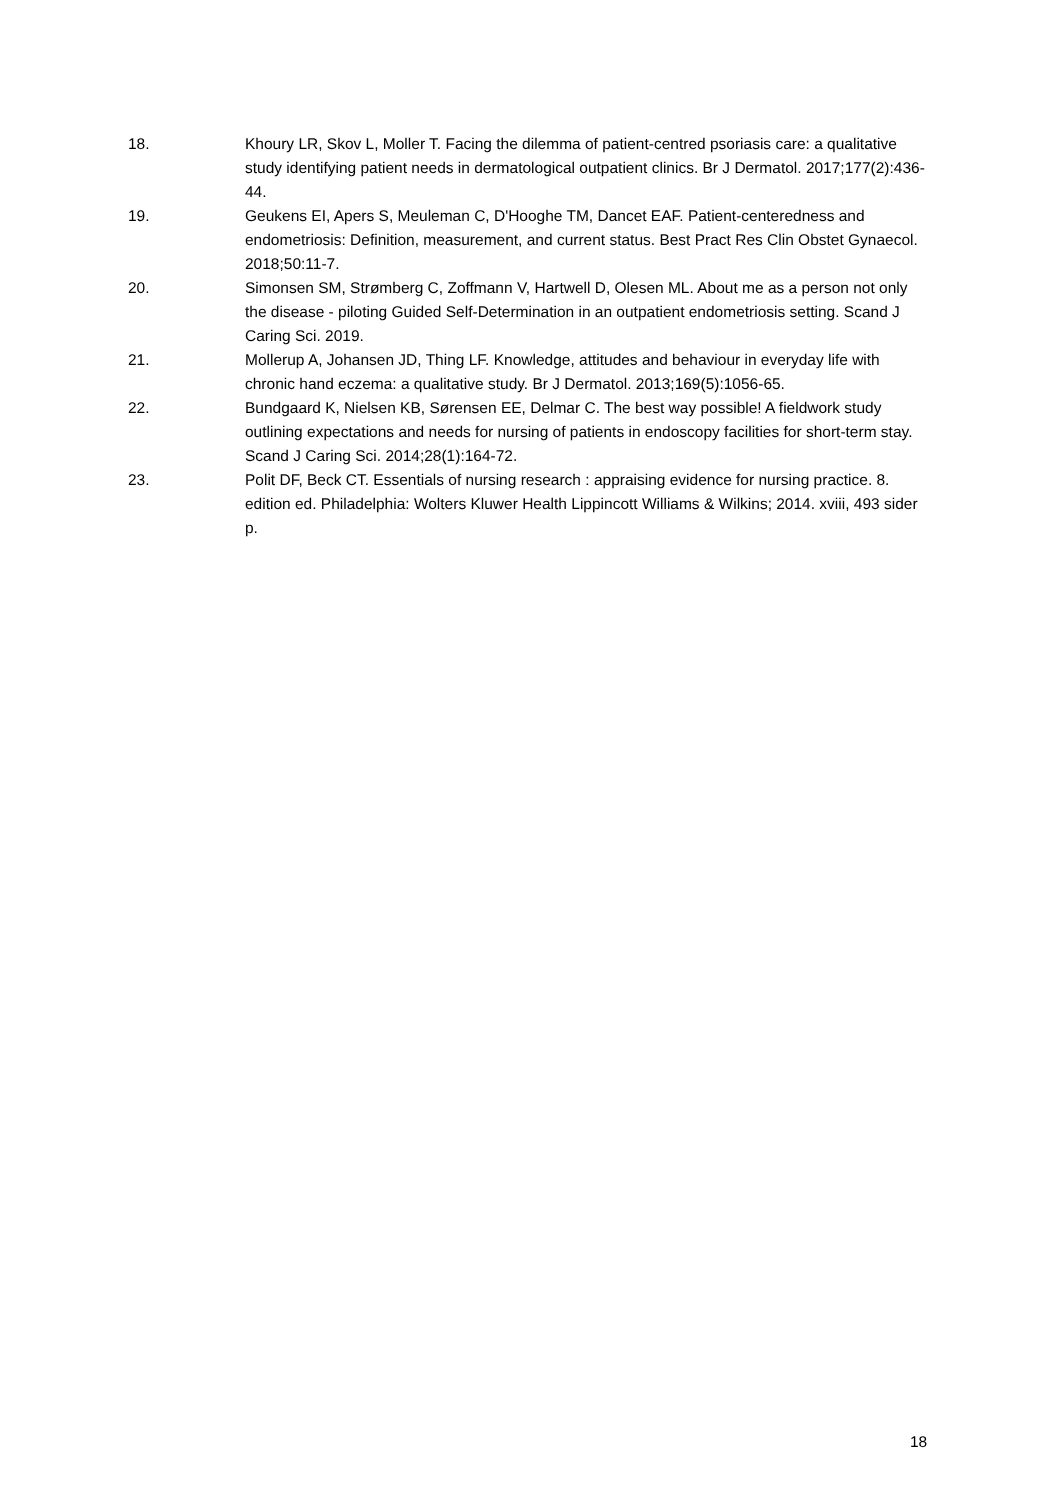18. Khoury LR, Skov L, Moller T. Facing the dilemma of patient-centred psoriasis care: a qualitative study identifying patient needs in dermatological outpatient clinics. Br J Dermatol. 2017;177(2):436-44.
19. Geukens EI, Apers S, Meuleman C, D'Hooghe TM, Dancet EAF. Patient-centeredness and endometriosis: Definition, measurement, and current status. Best Pract Res Clin Obstet Gynaecol. 2018;50:11-7.
20. Simonsen SM, Strømberg C, Zoffmann V, Hartwell D, Olesen ML. About me as a person not only the disease - piloting Guided Self-Determination in an outpatient endometriosis setting. Scand J Caring Sci. 2019.
21. Mollerup A, Johansen JD, Thing LF. Knowledge, attitudes and behaviour in everyday life with chronic hand eczema: a qualitative study. Br J Dermatol. 2013;169(5):1056-65.
22. Bundgaard K, Nielsen KB, Sørensen EE, Delmar C. The best way possible! A fieldwork study outlining expectations and needs for nursing of patients in endoscopy facilities for short-term stay. Scand J Caring Sci. 2014;28(1):164-72.
23. Polit DF, Beck CT. Essentials of nursing research : appraising evidence for nursing practice. 8. edition ed. Philadelphia: Wolters Kluwer Health Lippincott Williams & Wilkins; 2014. xviii, 493 sider p.
18